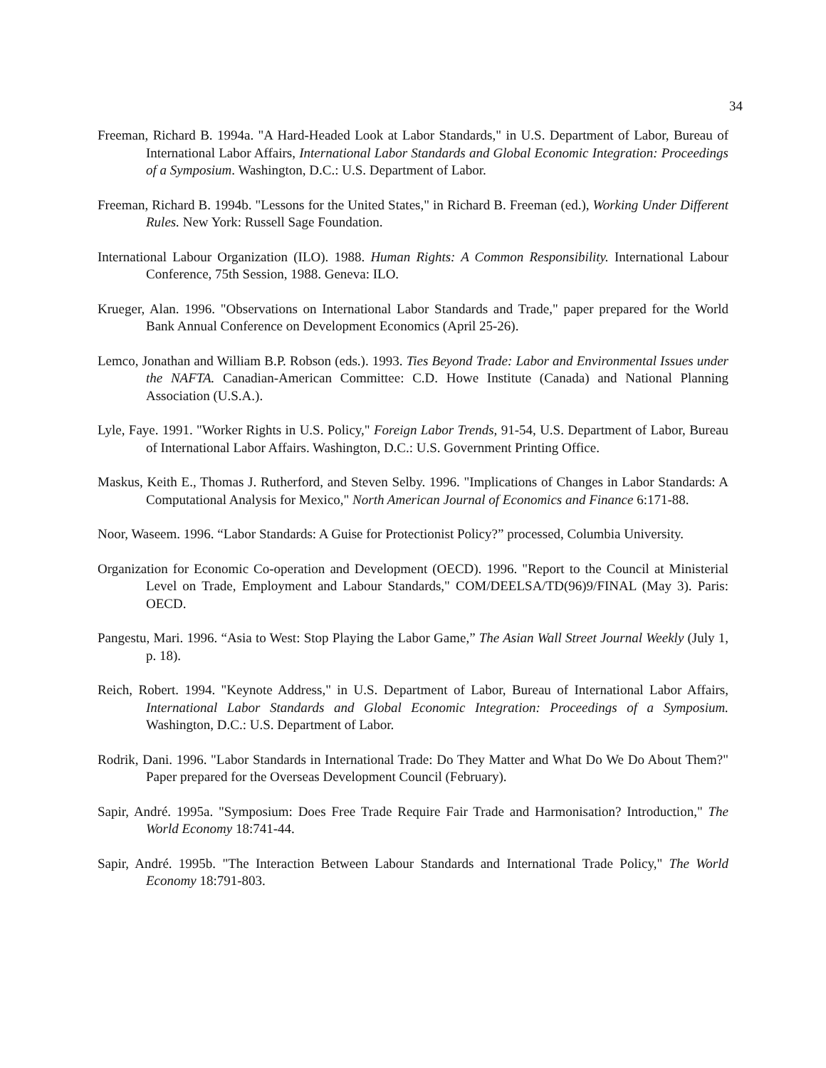34
Freeman, Richard B. 1994a. "A Hard-Headed Look at Labor Standards," in U.S. Department of Labor, Bureau of International Labor Affairs, International Labor Standards and Global Economic Integration: Proceedings of a Symposium. Washington, D.C.: U.S. Department of Labor.
Freeman, Richard B. 1994b. "Lessons for the United States," in Richard B. Freeman (ed.), Working Under Different Rules. New York: Russell Sage Foundation.
International Labour Organization (ILO). 1988. Human Rights: A Common Responsibility. International Labour Conference, 75th Session, 1988. Geneva: ILO.
Krueger, Alan. 1996. "Observations on International Labor Standards and Trade," paper prepared for the World Bank Annual Conference on Development Economics (April 25-26).
Lemco, Jonathan and William B.P. Robson (eds.). 1993. Ties Beyond Trade: Labor and Environmental Issues under the NAFTA. Canadian-American Committee: C.D. Howe Institute (Canada) and National Planning Association (U.S.A.).
Lyle, Faye. 1991. "Worker Rights in U.S. Policy," Foreign Labor Trends, 91-54, U.S. Department of Labor, Bureau of International Labor Affairs. Washington, D.C.: U.S. Government Printing Office.
Maskus, Keith E., Thomas J. Rutherford, and Steven Selby. 1996. "Implications of Changes in Labor Standards: A Computational Analysis for Mexico," North American Journal of Economics and Finance 6:171-88.
Noor, Waseem. 1996. “Labor Standards: A Guise for Protectionist Policy?” processed, Columbia University.
Organization for Economic Co-operation and Development (OECD). 1996. "Report to the Council at Ministerial Level on Trade, Employment and Labour Standards," COM/DEELSA/TD(96)9/FINAL (May 3). Paris: OECD.
Pangestu, Mari. 1996. “Asia to West: Stop Playing the Labor Game,” The Asian Wall Street Journal Weekly (July 1, p. 18).
Reich, Robert. 1994. "Keynote Address," in U.S. Department of Labor, Bureau of International Labor Affairs, International Labor Standards and Global Economic Integration: Proceedings of a Symposium. Washington, D.C.: U.S. Department of Labor.
Rodrik, Dani. 1996. "Labor Standards in International Trade: Do They Matter and What Do We Do About Them?" Paper prepared for the Overseas Development Council (February).
Sapir, André. 1995a. "Symposium: Does Free Trade Require Fair Trade and Harmonisation? Introduction," The World Economy 18:741-44.
Sapir, André. 1995b. "The Interaction Between Labour Standards and International Trade Policy," The World Economy 18:791-803.